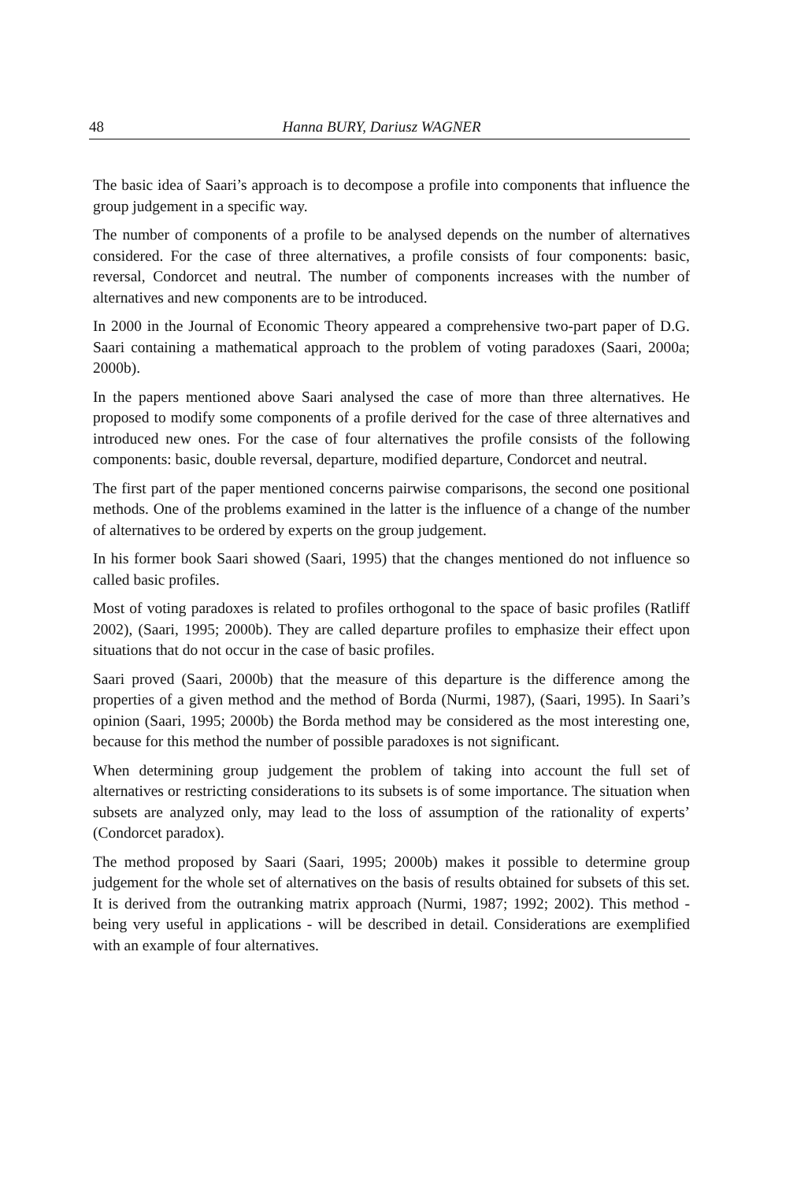48 Hanna BURY, Dariusz WAGNER
The basic idea of Saari’s approach is to decompose a profile into components that influence the group judgement in a specific way.
The number of components of a profile to be analysed depends on the number of alternatives considered. For the case of three alternatives, a profile consists of four components: basic, reversal, Condorcet and neutral. The number of components increases with the number of alternatives and new components are to be introduced.
In 2000 in the Journal of Economic Theory appeared a comprehensive two-part paper of D.G. Saari containing a mathematical approach to the problem of voting paradoxes (Saari, 2000a; 2000b).
In the papers mentioned above Saari analysed the case of more than three alternatives. He proposed to modify some components of a profile derived for the case of three alternatives and introduced new ones. For the case of four alternatives the profile consists of the following components: basic, double reversal, departure, modified departure, Condorcet and neutral.
The first part of the paper mentioned concerns pairwise comparisons, the second one positional methods. One of the problems examined in the latter is the influence of a change of the number of alternatives to be ordered by experts on the group judgement.
In his former book Saari showed (Saari, 1995) that the changes mentioned do not influence so called basic profiles.
Most of voting paradoxes is related to profiles orthogonal to the space of basic profiles (Ratliff 2002), (Saari, 1995; 2000b). They are called departure profiles to emphasize their effect upon situations that do not occur in the case of basic profiles.
Saari proved (Saari, 2000b) that the measure of this departure is the difference among the properties of a given method and the method of Borda (Nurmi, 1987), (Saari, 1995). In Saari’s opinion (Saari, 1995; 2000b) the Borda method may be considered as the most interesting one, because for this method the number of possible paradoxes is not significant.
When determining group judgement the problem of taking into account the full set of alternatives or restricting considerations to its subsets is of some importance. The situation when subsets are analyzed only, may lead to the loss of assumption of the rationality of experts’ (Condorcet paradox).
The method proposed by Saari (Saari, 1995; 2000b) makes it possible to determine group judgement for the whole set of alternatives on the basis of results obtained for subsets of this set. It is derived from the outranking matrix approach (Nurmi, 1987; 1992; 2002). This method - being very useful in applications - will be described in detail. Considerations are exemplified with an example of four alternatives.